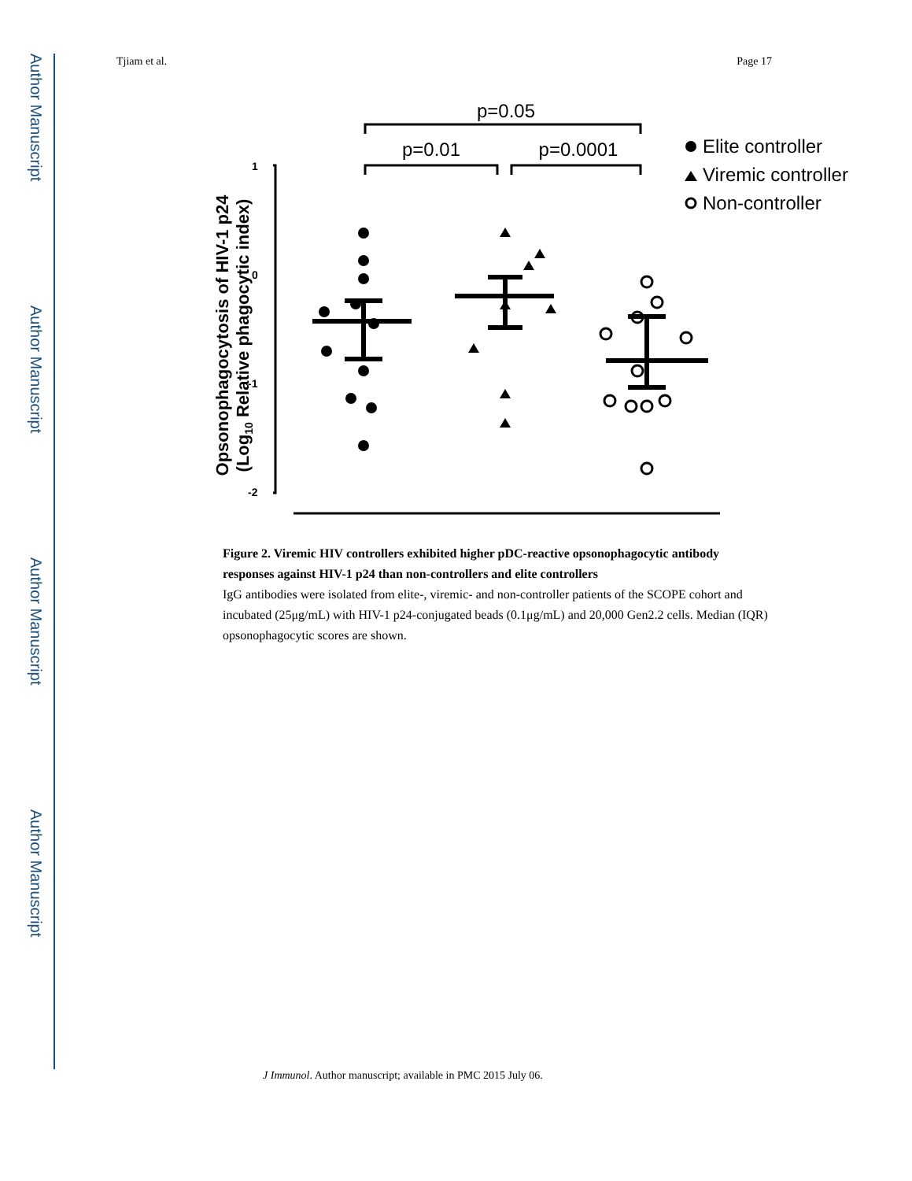Author Manuscript
Author Manuscript
Author Manuscript
Author Manuscript
Tjiam et al. Page 17
p=0.05
p=0.01
p=0.0001
1
0
-1
-2
Opsonophagocytosis of HIV-1 p24
(Log10 Relative phagocytic index)
Elite controller
Viremic controller
Non-controller
Figure 2. Viremic HIV controllers exhibited higher pDC-reactive opsonophagocytic antibody responses against HIV-1 p24 than non-controllers and elite controllers
IgG antibodies were isolated from elite-, viremic- and non-controller patients of the SCOPE cohort and incubated (25μg/mL) with HIV-1 p24-conjugated beads (0.1μg/mL) and 20,000 Gen2.2 cells. Median (IQR) opsonophagocytic scores are shown.
J Immunol. Author manuscript; available in PMC 2015 July 06.